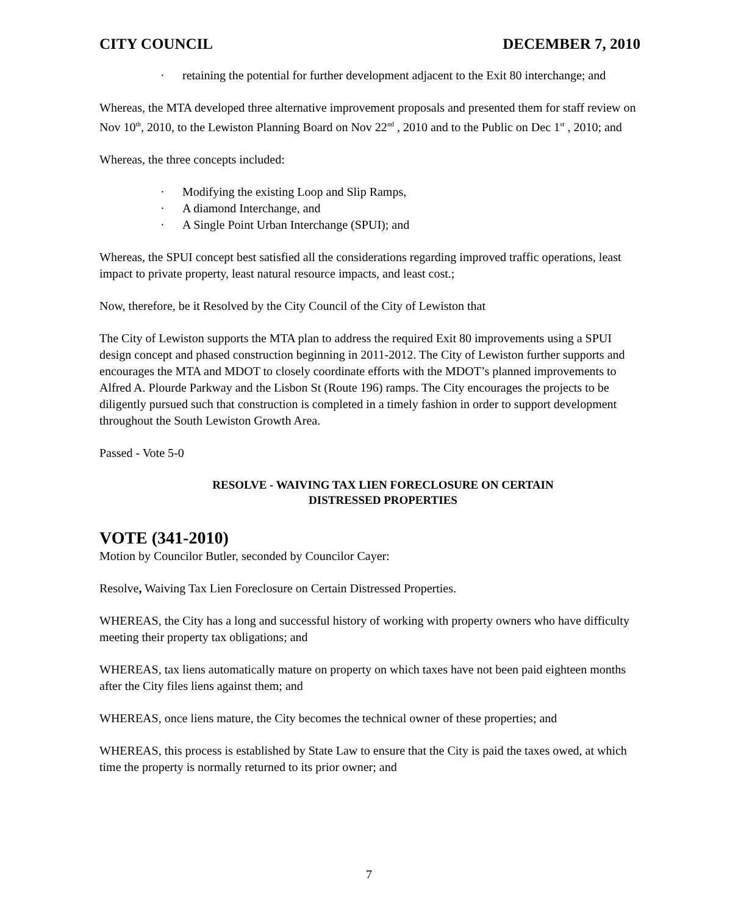CITY COUNCIL DECEMBER 7, 2010
· retaining the potential for further development adjacent to the Exit 80 interchange; and
Whereas, the MTA developed three alternative improvement proposals and presented them for staff review on Nov 10<sup>th</sup>, 2010, to the Lewiston Planning Board on Nov 22<sup>nd</sup> , 2010 and to the Public on Dec 1<sup>st</sup> , 2010; and
Whereas, the three concepts included:
· Modifying the existing Loop and Slip Ramps,
· A diamond Interchange, and
· A Single Point Urban Interchange (SPUI); and
Whereas, the SPUI concept best satisfied all the considerations regarding improved traffic operations, least impact to private property, least natural resource impacts, and least cost.;
Now, therefore, be it Resolved by the City Council of the City of Lewiston that
The City of Lewiston supports the MTA plan to address the required Exit 80 improvements using a SPUI design concept and phased construction beginning in 2011-2012. The City of Lewiston further supports and encourages the MTA and MDOT to closely coordinate efforts with the MDOT’s planned improvements to Alfred A. Plourde Parkway and the Lisbon St (Route 196) ramps. The City encourages the projects to be diligently pursued such that construction is completed in a timely fashion in order to support development throughout the South Lewiston Growth Area.
Passed - Vote 5-0
RESOLVE - WAIVING TAX LIEN FORECLOSURE ON CERTAIN
DISTRESSED PROPERTIES
VOTE (341-2010)
Motion by Councilor Butler, seconded by Councilor Cayer:
Resolve, Waiving Tax Lien Foreclosure on Certain Distressed Properties.
WHEREAS, the City has a long and successful history of working with property owners who have difficulty meeting their property tax obligations; and
WHEREAS, tax liens automatically mature on property on which taxes have not been paid eighteen months after the City files liens against them; and
WHEREAS, once liens mature, the City becomes the technical owner of these properties; and
WHEREAS, this process is established by State Law to ensure that the City is paid the taxes owed, at which time the property is normally returned to its prior owner; and
7